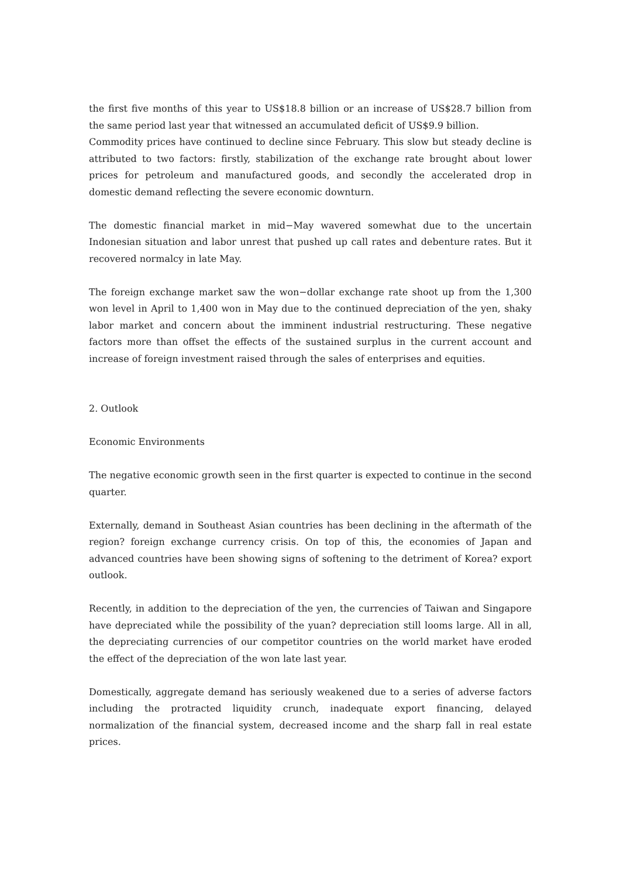the first five months of this year to US$18.8 billion or an increase of US$28.7 billion from the same period last year that witnessed an accumulated deficit of US$9.9 billion.
Commodity prices have continued to decline since February. This slow but steady decline is attributed to two factors: firstly, stabilization of the exchange rate brought about lower prices for petroleum and manufactured goods, and secondly the accelerated drop in domestic demand reflecting the severe economic downturn.
The domestic financial market in mid−May wavered somewhat due to the uncertain Indonesian situation and labor unrest that pushed up call rates and debenture rates. But it recovered normalcy in late May.
The foreign exchange market saw the won−dollar exchange rate shoot up from the 1,300 won level in April to 1,400 won in May due to the continued depreciation of the yen, shaky labor market and concern about the imminent industrial restructuring. These negative factors more than offset the effects of the sustained surplus in the current account and increase of foreign investment raised through the sales of enterprises and equities.
2. Outlook
Economic Environments
The negative economic growth seen in the first quarter is expected to continue in the second quarter.
Externally, demand in Southeast Asian countries has been declining in the aftermath of the region? foreign exchange currency crisis. On top of this, the economies of Japan and advanced countries have been showing signs of softening to the detriment of Korea? export outlook.
Recently, in addition to the depreciation of the yen, the currencies of Taiwan and Singapore have depreciated while the possibility of the yuan? depreciation still looms large. All in all, the depreciating currencies of our competitor countries on the world market have eroded the effect of the depreciation of the won late last year.
Domestically, aggregate demand has seriously weakened due to a series of adverse factors including the protracted liquidity crunch, inadequate export financing, delayed normalization of the financial system, decreased income and the sharp fall in real estate prices.